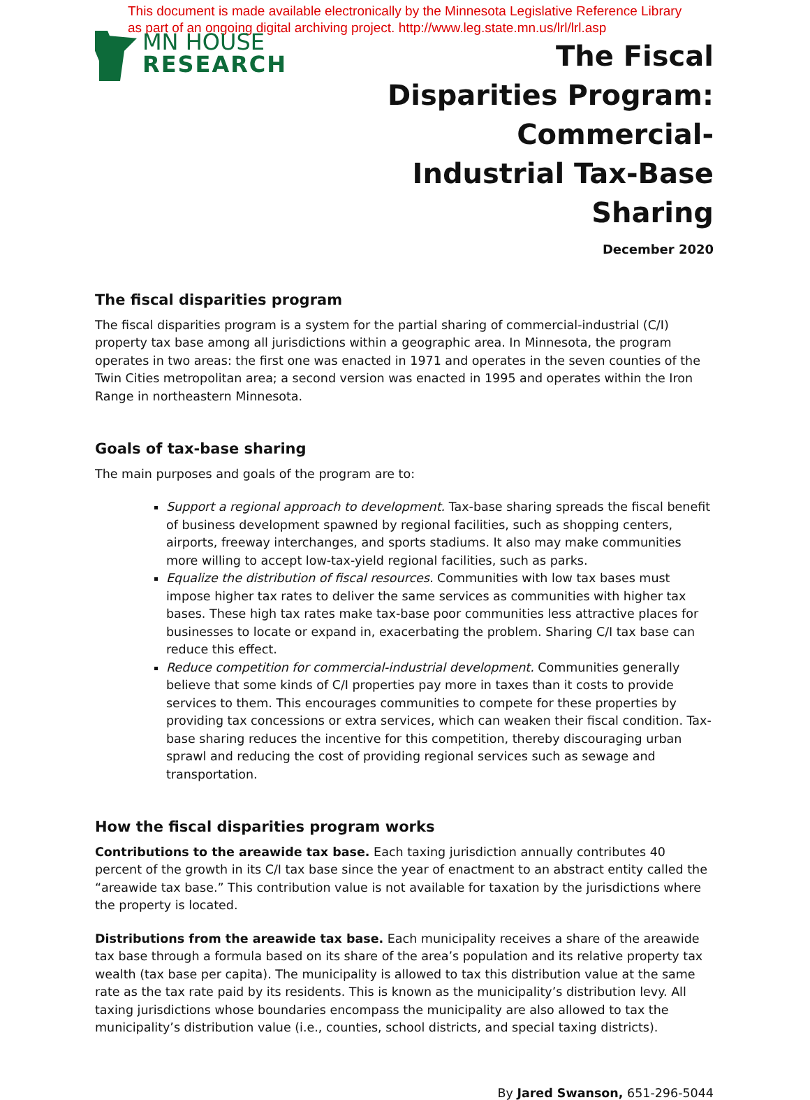This document is made available electronically by the Minnesota Legislative Reference Library
as part of an ongoing digital archiving project. http://www.leg.state.mn.us/lrl/lrl.asp
MN HOUSE
RESEARCH
The Fiscal Disparities Program: Commercial-Industrial Tax-Base Sharing
December 2020
The fiscal disparities program
The fiscal disparities program is a system for the partial sharing of commercial-industrial (C/I) property tax base among all jurisdictions within a geographic area. In Minnesota, the program operates in two areas: the first one was enacted in 1971 and operates in the seven counties of the Twin Cities metropolitan area; a second version was enacted in 1995 and operates within the Iron Range in northeastern Minnesota.
Goals of tax-base sharing
The main purposes and goals of the program are to:
Support a regional approach to development. Tax-base sharing spreads the fiscal benefit of business development spawned by regional facilities, such as shopping centers, airports, freeway interchanges, and sports stadiums. It also may make communities more willing to accept low-tax-yield regional facilities, such as parks.
Equalize the distribution of fiscal resources. Communities with low tax bases must impose higher tax rates to deliver the same services as communities with higher tax bases. These high tax rates make tax-base poor communities less attractive places for businesses to locate or expand in, exacerbating the problem. Sharing C/I tax base can reduce this effect.
Reduce competition for commercial-industrial development. Communities generally believe that some kinds of C/I properties pay more in taxes than it costs to provide services to them. This encourages communities to compete for these properties by providing tax concessions or extra services, which can weaken their fiscal condition. Tax-base sharing reduces the incentive for this competition, thereby discouraging urban sprawl and reducing the cost of providing regional services such as sewage and transportation.
How the fiscal disparities program works
Contributions to the areawide tax base. Each taxing jurisdiction annually contributes 40 percent of the growth in its C/I tax base since the year of enactment to an abstract entity called the “areawide tax base.” This contribution value is not available for taxation by the jurisdictions where the property is located.
Distributions from the areawide tax base. Each municipality receives a share of the areawide tax base through a formula based on its share of the area’s population and its relative property tax wealth (tax base per capita). The municipality is allowed to tax this distribution value at the same rate as the tax rate paid by its residents. This is known as the municipality’s distribution levy. All taxing jurisdictions whose boundaries encompass the municipality are also allowed to tax the municipality’s distribution value (i.e., counties, school districts, and special taxing districts).
By Jared Swanson, 651-296-5044